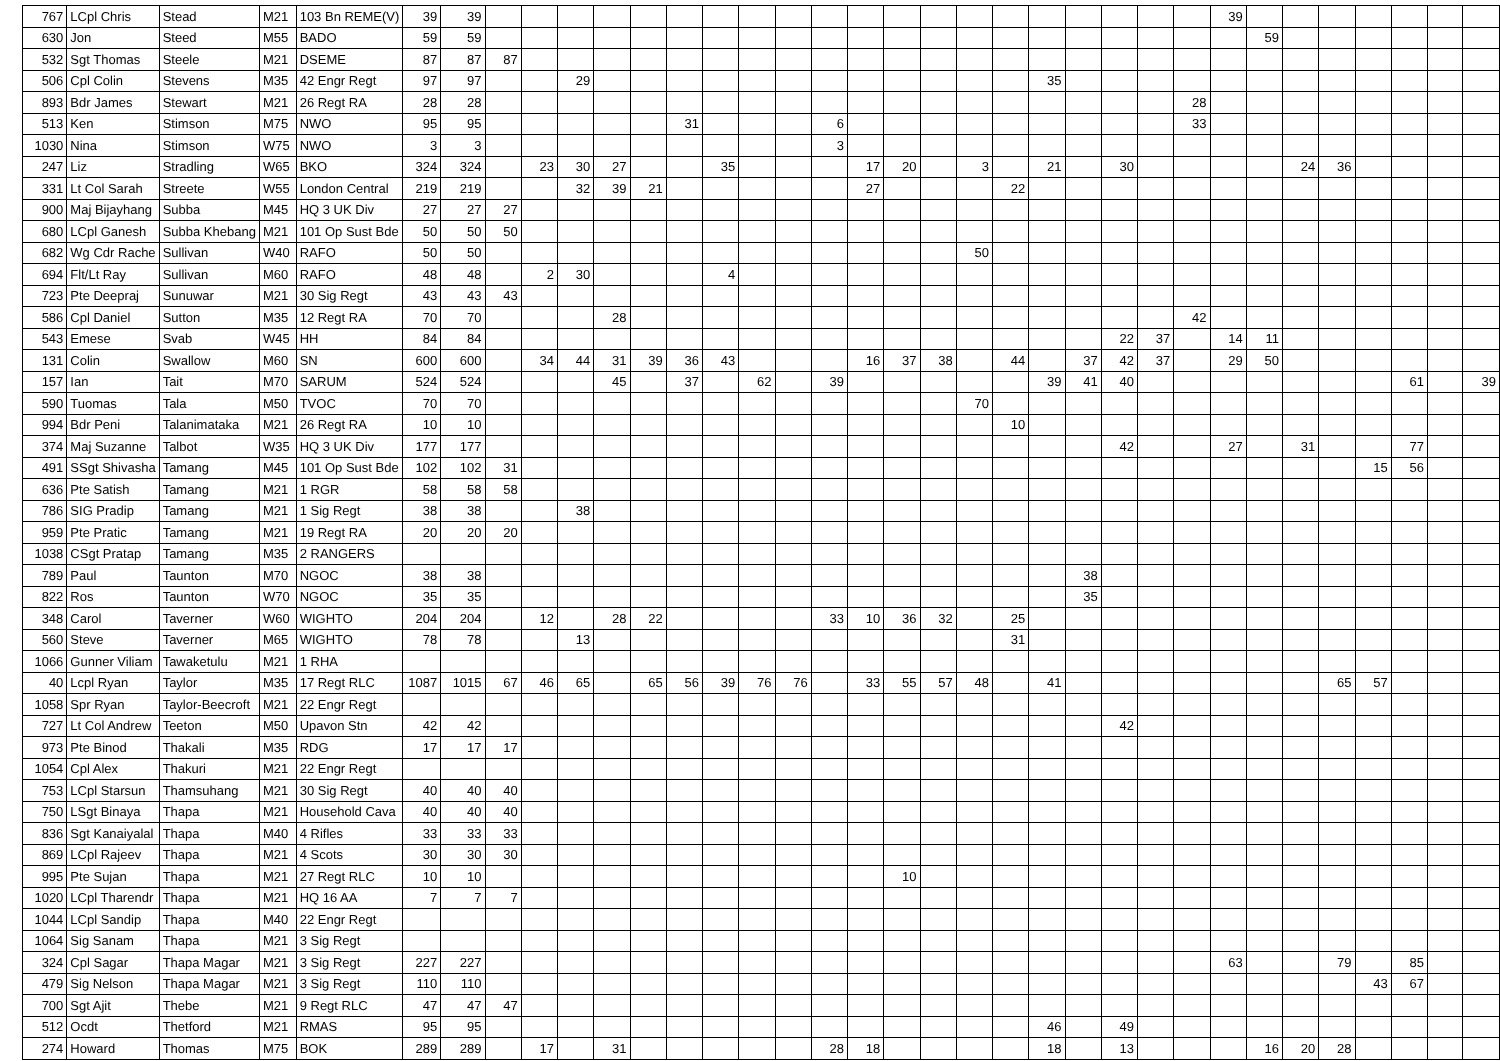| 767 | LCpl Chris | Stead | M21 | 103 Bn REME(V) | 39 | 39 | | | | | | | | | | | | | | | | | | | | | 39 | | | | | | | |
| 630 | Jon | Steed | M55 | BADO | 59 | 59 | | | | | | | | | | | | | | | | | | | | | | 59 | | | | | | |
| 532 | Sgt Thomas | Steele | M21 | DSEME | 87 | 87 | 87 | | | | | | | | | | | | | | | | | | | | | | | | | | | |
| 506 | Cpl Colin | Stevens | M35 | 42 Engr Regt | 97 | 97 | | | 29 | | | | | | | | | | | | | 35 | | | | | | | | | | | | |
| 893 | Bdr James | Stewart | M21 | 26 Regt RA | 28 | 28 | | | | | | | | | | | | | | | | | | | | 28 | | | | | | | | |
| 513 | Ken | Stimson | M75 | NWO | 95 | 95 | | | | | | 31 | | | | 6 | | | | | | | | | | 33 | | | | | | | | |
| 1030 | Nina | Stimson | W75 | NWO | 3 | 3 | | | | | | | | | | 3 | | | | | | | | | | | | | | | | | | |
| 247 | Liz | Stradling | W65 | BKO | 324 | 324 | | 23 | 30 | 27 | | | 35 | | | | 17 | 20 | | 3 | | 21 | | 30 | | | | | 24 | 36 | | | | |
| 331 | Lt Col Sarah | Streete | W55 | London Central | 219 | 219 | | | 32 | 39 | 21 | | | | | | 27 | | | | 22 | | | | | | | | | | | | | |
| 900 | Maj Bijayhang | Subba | M45 | HQ 3 UK Div | 27 | 27 | 27 | | | | | | | | | | | | | | | | | | | | | | | | | | | |
| 680 | LCpl Ganesh | Subba Khebang | M21 | 101 Op Sust Bde | 50 | 50 | 50 | | | | | | | | | | | | | | | | | | | | | | | | | | | |
| 682 | Wg Cdr Rache | Sullivan | W40 | RAFO | 50 | 50 | | | | | | | | | | | | | | 50 | | | | | | | | | | | | | | |
| 694 | Flt/Lt Ray | Sullivan | M60 | RAFO | 48 | 48 | | 2 | 30 | | | | 4 | | | | | | | | | | | | | | | | | | | | | |
| 723 | Pte Deepraj | Sunuwar | M21 | 30 Sig Regt | 43 | 43 | 43 | | | | | | | | | | | | | | | | | | | | | | | | | | | |
| 586 | Cpl Daniel | Sutton | M35 | 12 Regt RA | 70 | 70 | | | | 28 | | | | | | | | | | | | | | | | 42 | | | | | | | | |
| 543 | Emese | Svab | W45 | HH | 84 | 84 | | | | | | | | | | | | | | | | | | 22 | 37 | | 14 | 11 | | | | | | |
| 131 | Colin | Swallow | M60 | SN | 600 | 600 | | 34 | 44 | 31 | 39 | 36 | 43 | | | | 16 | 37 | 38 | | 44 | | 37 | 42 | 37 | | 29 | 50 | | | | | | |
| 157 | Ian | Tait | M70 | SARUM | 524 | 524 | | | | 45 | | 37 | | 62 | | 39 | | | | | | 39 | 41 | 40 | | | | | | | | 61 | | 39 |
| 590 | Tuomas | Tala | M50 | TVOC | 70 | 70 | | | | | | | | | | | | | | 70 | | | | | | | | | | | | | | |
| 994 | Bdr Peni | Talanimataka | M21 | 26 Regt RA | 10 | 10 | | | | | | | | | | | | | | | 10 | | | | | | | | | | | | | |
| 374 | Maj Suzanne | Talbot | W35 | HQ 3 UK Div | 177 | 177 | | | | | | | | | | | | | | | | | | 42 | | | 27 | | 31 | | | 77 | | |
| 491 | SSgt Shivasha | Tamang | M45 | 101 Op Sust Bde | 102 | 102 | 31 | | | | | | | | | | | | | | | | | | | | | | | | 15 | 56 | | |
| 636 | Pte Satish | Tamang | M21 | 1 RGR | 58 | 58 | 58 | | | | | | | | | | | | | | | | | | | | | | | | | | | |
| 786 | SIG Pradip | Tamang | M21 | 1 Sig Regt | 38 | 38 | | | 38 | | | | | | | | | | | | | | | | | | | | | | | | | |
| 959 | Pte Pratic | Tamang | M21 | 19 Regt RA | 20 | 20 | 20 | | | | | | | | | | | | | | | | | | | | | | | | | | | |
| 1038 | CSgt Pratap | Tamang | M35 | 2 RANGERS | | | | | | | | | | | | | | | | | | | | | | | | | | | | | | |
| 789 | Paul | Taunton | M70 | NGOC | 38 | 38 | | | | | | | | | | | | | | | | | 38 | | | | | | | | | | | |
| 822 | Ros | Taunton | W70 | NGOC | 35 | 35 | | | | | | | | | | | | | | | | | 35 | | | | | | | | | | | |
| 348 | Carol | Taverner | W60 | WIGHTO | 204 | 204 | | 12 | | 28 | 22 | | | | | 33 | 10 | 36 | 32 | | 25 | | | | | | | | | | | | | |
| 560 | Steve | Taverner | M65 | WIGHTO | 78 | 78 | | | 13 | | | | | | | | | | | | 31 | | | | | | | | | | | | | |
| 1066 | Gunner Viliam | Tawaketulu | M21 | 1 RHA | | | | | | | | | | | | | | | | | | | | | | | | | | | | | | |
| 40 | Lcpl Ryan | Taylor | M35 | 17 Regt RLC | 1087 | 1015 | 67 | 46 | 65 | | 65 | 56 | 39 | 76 | 76 | | 33 | 55 | 57 | 48 | | 41 | | | | | | | | 65 | 57 | | | |
| 1058 | Spr Ryan | Taylor-Beecroft | M21 | 22 Engr Regt | | | | | | | | | | | | | | | | | | | | | | | | | | | | | | |
| 727 | Lt Col Andrew | Teeton | M50 | Upavon Stn | 42 | 42 | | | | | | | | | | | | | | | | | | 42 | | | | | | | | | | |
| 973 | Pte Binod | Thakali | M35 | RDG | 17 | 17 | 17 | | | | | | | | | | | | | | | | | | | | | | | | | | | |
| 1054 | Cpl Alex | Thakuri | M21 | 22 Engr Regt | | | | | | | | | | | | | | | | | | | | | | | | | | | | | | |
| 753 | LCpl Starsun | Thamsuhang | M21 | 30 Sig Regt | 40 | 40 | 40 | | | | | | | | | | | | | | | | | | | | | | | | | | | |
| 750 | LSgt Binaya | Thapa | M21 | Household Cava | 40 | 40 | 40 | | | | | | | | | | | | | | | | | | | | | | | | | | | |
| 836 | Sgt Kanaiyalal | Thapa | M40 | 4 Rifles | 33 | 33 | 33 | | | | | | | | | | | | | | | | | | | | | | | | | | | |
| 869 | LCpl Rajeev | Thapa | M21 | 4 Scots | 30 | 30 | 30 | | | | | | | | | | | | | | | | | | | | | | | | | | | |
| 995 | Pte Sujan | Thapa | M21 | 27 Regt RLC | 10 | 10 | | | | | | | | | | | | 10 | | | | | | | | | | | | | | | | |
| 1020 | LCpl Tharendr | Thapa | M21 | HQ 16 AA | 7 | 7 | 7 | | | | | | | | | | | | | | | | | | | | | | | | | | | |
| 1044 | LCpl Sandip | Thapa | M40 | 22 Engr Regt | | | | | | | | | | | | | | | | | | | | | | | | | | | | | | |
| 1064 | Sig Sanam | Thapa | M21 | 3 Sig Regt | | | | | | | | | | | | | | | | | | | | | | | | | | | | | | |
| 324 | Cpl Sagar | Thapa Magar | M21 | 3 Sig Regt | 227 | 227 | | | | | | | | | | | | | | | | | | | | | 63 | | | 79 | | 85 | | |
| 479 | Sig Nelson | Thapa Magar | M21 | 3 Sig Regt | 110 | 110 | | | | | | | | | | | | | | | | | | | | | | | | | 43 | 67 | | |
| 700 | Sgt Ajit | Thebe | M21 | 9 Regt RLC | 47 | 47 | 47 | | | | | | | | | | | | | | | | | | | | | | | | | | | |
| 512 | Ocdt | Thetford | M21 | RMAS | 95 | 95 | | | | | | | | | | | | | | | | 46 | | 49 | | | | | | | | | | |
| 274 | Howard | Thomas | M75 | BOK | 289 | 289 | | 17 | | 31 | | | | | | 28 | 18 | | | | | 18 | | 13 | | | | 16 | 20 | 28 | | | | |